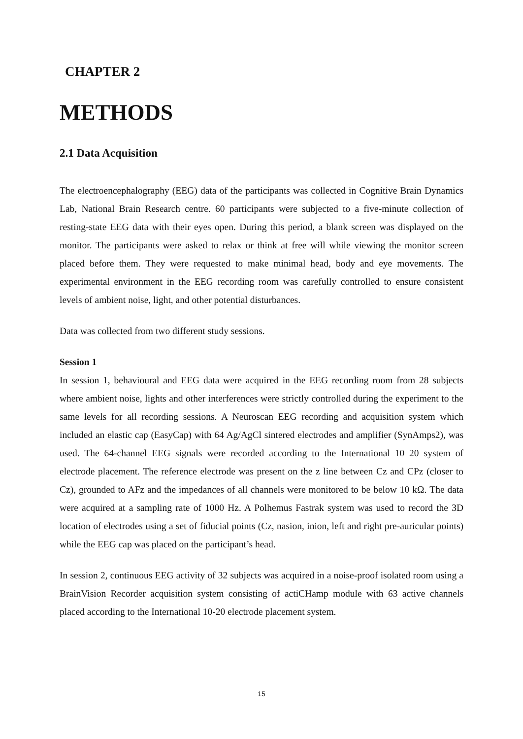CHAPTER 2
METHODS
2.1 Data Acquisition
The electroencephalography (EEG) data of the participants was collected in Cognitive Brain Dynamics Lab, National Brain Research centre. 60 participants were subjected to a five-minute collection of resting-state EEG data with their eyes open. During this period, a blank screen was displayed on the monitor. The participants were asked to relax or think at free will while viewing the monitor screen placed before them. They were requested to make minimal head, body and eye movements. The experimental environment in the EEG recording room was carefully controlled to ensure consistent levels of ambient noise, light, and other potential disturbances.
Data was collected from two different study sessions.
Session 1
In session 1, behavioural and EEG data were acquired in the EEG recording room from 28 subjects where ambient noise, lights and other interferences were strictly controlled during the experiment to the same levels for all recording sessions. A Neuroscan EEG recording and acquisition system which included an elastic cap (EasyCap) with 64 Ag/AgCl sintered electrodes and amplifier (SynAmps2), was used. The 64-channel EEG signals were recorded according to the International 10–20 system of electrode placement. The reference electrode was present on the z line between Cz and CPz (closer to Cz), grounded to AFz and the impedances of all channels were monitored to be below 10 kΩ. The data were acquired at a sampling rate of 1000 Hz. A Polhemus Fastrak system was used to record the 3D location of electrodes using a set of fiducial points (Cz, nasion, inion, left and right pre-auricular points) while the EEG cap was placed on the participant’s head.
In session 2, continuous EEG activity of 32 subjects was acquired in a noise-proof isolated room using a BrainVision Recorder acquisition system consisting of actiCHamp module with 63 active channels placed according to the International 10-20 electrode placement system.
15